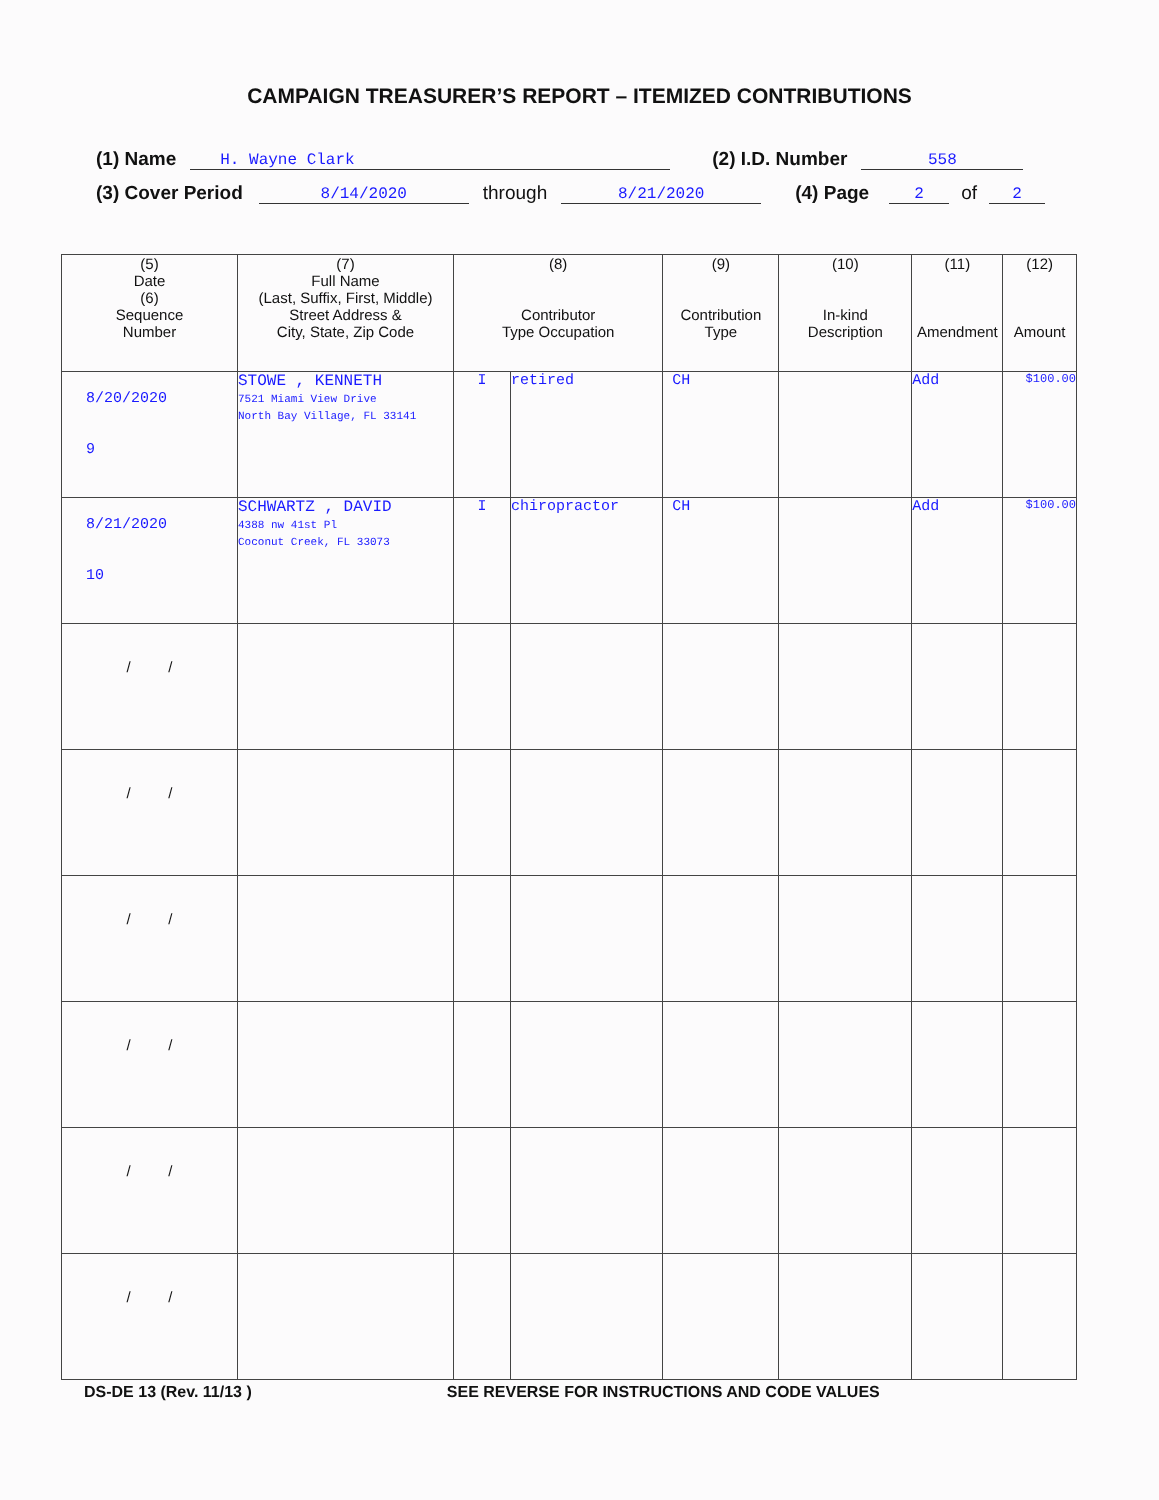CAMPAIGN TREASURER’S REPORT – ITEMIZED CONTRIBUTIONS
(1) Name H. Wayne Clark (2) I.D. Number 558
(3) Cover Period 8/14/2020 through 8/21/2020 (4) Page 2 of 2
| (5) Date (6) Sequence Number | (7) Full Name (Last, Suffix, First, Middle) Street Address & City, State, Zip Code | (8) Contributor Type Occupation | | (9) Contribution Type | (10) In-kind Description | (11) Amendment | (12) Amount |
| --- | --- | --- | --- | --- | --- | --- | --- |
| 8/20/2020 9 | STOWE , KENNETH 7521 Miami View Drive North Bay Village, FL 33141 | I | retired | CH | | Add | $100.00 |
| 8/21/2020 10 | SCHWARTZ , DAVID 4388 nw 41st Pl Coconut Creek, FL 33073 | I | chiropractor | CH | | Add | $100.00 |
| / / | | | | | | | |
| / / | | | | | | | |
| / / | | | | | | | |
| / / | | | | | | | |
| / / | | | | | | | |
| / / | | | | | | | |
DS-DE 13 (Rev. 11/13 ) SEE REVERSE FOR INSTRUCTIONS AND CODE VALUES